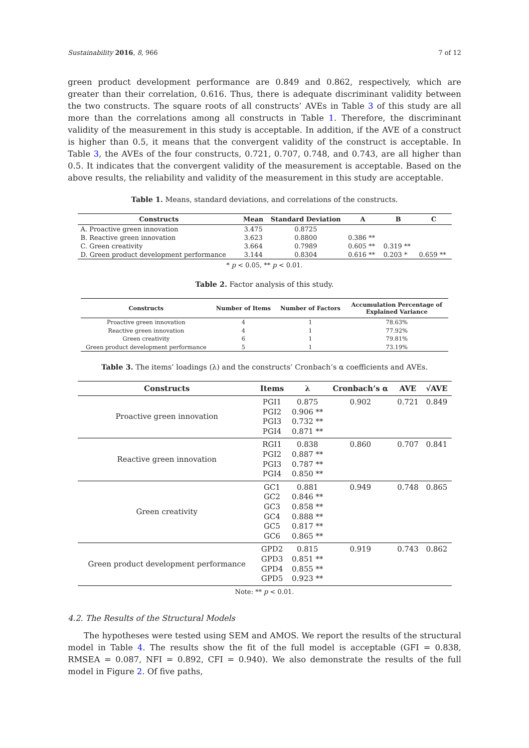Sustainability 2016, 8, 966 7 of 12
green product development performance are 0.849 and 0.862, respectively, which are greater than their correlation, 0.616. Thus, there is adequate discriminant validity between the two constructs. The square roots of all constructs’ AVEs in Table 3 of this study are all more than the correlations among all constructs in Table 1. Therefore, the discriminant validity of the measurement in this study is acceptable. In addition, if the AVE of a construct is higher than 0.5, it means that the convergent validity of the construct is acceptable. In Table 3, the AVEs of the four constructs, 0.721, 0.707, 0.748, and 0.743, are all higher than 0.5. It indicates that the convergent validity of the measurement is acceptable. Based on the above results, the reliability and validity of the measurement in this study are acceptable.
Table 1. Means, standard deviations, and correlations of the constructs.
| Constructs | Mean | Standard Deviation | A | B | C |
| --- | --- | --- | --- | --- | --- |
| A. Proactive green innovation | 3.475 | 0.8725 | | | |
| B. Reactive green innovation | 3.623 | 0.8800 | 0.386 ** | | |
| C. Green creativity | 3.664 | 0.7989 | 0.605 ** | 0.319 ** | |
| D. Green product development performance | 3.144 | 0.8304 | 0.616 ** | 0.203 * | 0.659 ** |
* p < 0.05, ** p < 0.01.
Table 2. Factor analysis of this study.
| Constructs | Number of Items | Number of Factors | Accumulation Percentage of Explained Variance |
| --- | --- | --- | --- |
| Proactive green innovation | 4 | 1 | 78.63% |
| Reactive green innovation | 4 | 1 | 77.92% |
| Green creativity | 6 | 1 | 79.81% |
| Green product development performance | 5 | 1 | 73.19% |
Table 3. The items’ loadings (λ) and the constructs’ Cronbach’s α coefficients and AVEs.
| Constructs | Items | λ | Cronbach’s α | AVE | √AVE |
| --- | --- | --- | --- | --- | --- |
| Proactive green innovation | PGI1 PGI2 PGI3 PGI4 | 0.875 0.906 ** 0.732 ** 0.871 ** | 0.902 | 0.721 | 0.849 |
| Reactive green innovation | RGI1 PGI2 PGI3 PGI4 | 0.838 0.887 ** 0.787 ** 0.850 ** | 0.860 | 0.707 | 0.841 |
| Green creativity | GC1 GC2 GC3 GC4 GC5 GC6 | 0.881 0.846 ** 0.858 ** 0.888 ** 0.817 ** 0.865 ** | 0.949 | 0.748 | 0.865 |
| Green product development performance | GPD2 GPD3 GPD4 GPD5 | 0.815 0.851 ** 0.855 ** 0.923 ** | 0.919 | 0.743 | 0.862 |
Note: ** p < 0.01.
4.2. The Results of the Structural Models
The hypotheses were tested using SEM and AMOS. We report the results of the structural model in Table 4. The results show the fit of the full model is acceptable (GFI = 0.838, RMSEA = 0.087, NFI = 0.892, CFI = 0.940). We also demonstrate the results of the full model in Figure 2. Of five paths,